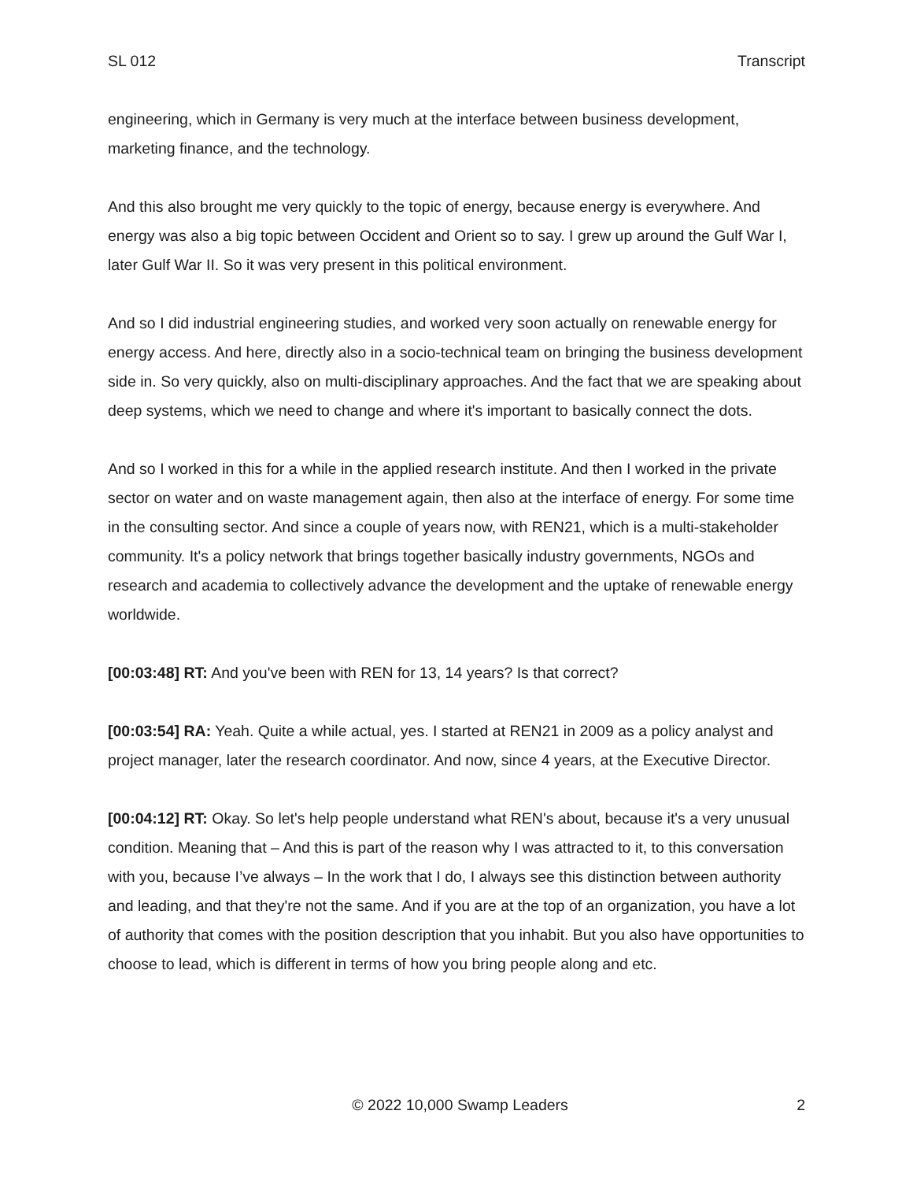SL 012 Transcript
engineering, which in Germany is very much at the interface between business development, marketing finance, and the technology.
And this also brought me very quickly to the topic of energy, because energy is everywhere. And energy was also a big topic between Occident and Orient so to say. I grew up around the Gulf War I, later Gulf War II. So it was very present in this political environment.
And so I did industrial engineering studies, and worked very soon actually on renewable energy for energy access. And here, directly also in a socio-technical team on bringing the business development side in. So very quickly, also on multi-disciplinary approaches. And the fact that we are speaking about deep systems, which we need to change and where it's important to basically connect the dots.
And so I worked in this for a while in the applied research institute. And then I worked in the private sector on water and on waste management again, then also at the interface of energy. For some time in the consulting sector. And since a couple of years now, with REN21, which is a multi-stakeholder community. It's a policy network that brings together basically industry governments, NGOs and research and academia to collectively advance the development and the uptake of renewable energy worldwide.
[00:03:48] RT: And you've been with REN for 13, 14 years? Is that correct?
[00:03:54] RA: Yeah. Quite a while actual, yes. I started at REN21 in 2009 as a policy analyst and project manager, later the research coordinator. And now, since 4 years, at the Executive Director.
[00:04:12] RT: Okay. So let's help people understand what REN's about, because it's a very unusual condition. Meaning that – And this is part of the reason why I was attracted to it, to this conversation with you, because I’ve always – In the work that I do, I always see this distinction between authority and leading, and that they're not the same. And if you are at the top of an organization, you have a lot of authority that comes with the position description that you inhabit. But you also have opportunities to choose to lead, which is different in terms of how you bring people along and etc.
© 2022 10,000 Swamp Leaders 2